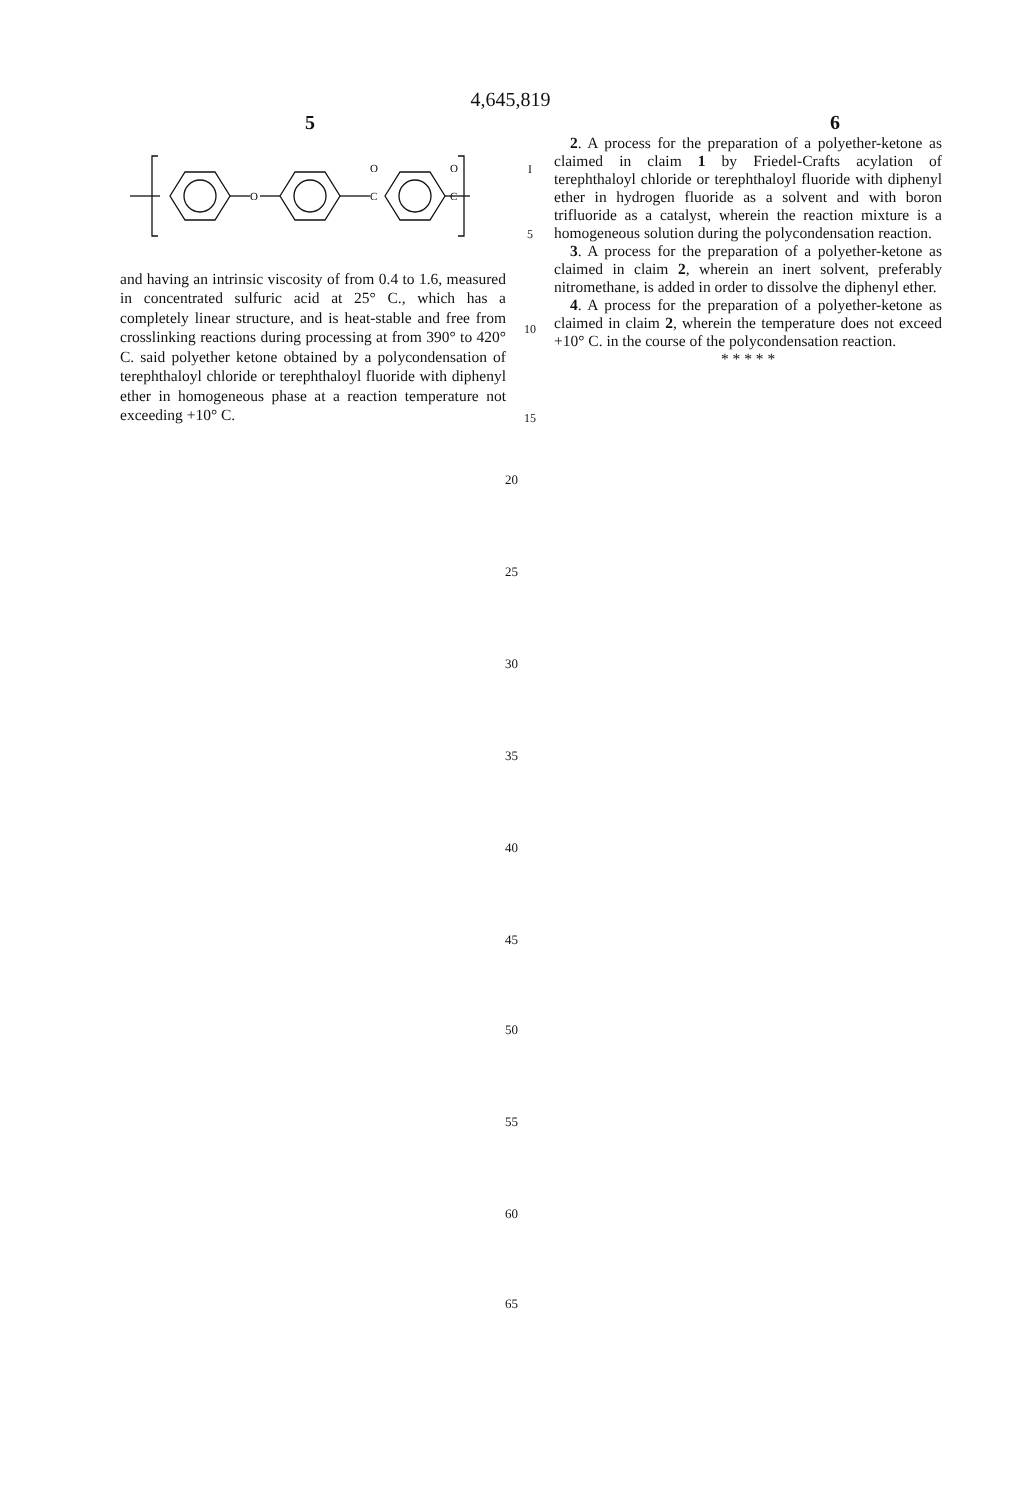4,645,819
5 6
O
C
O
C
O
and having an intrinsic viscosity of from 0.4 to 1.6, measured in concentrated sulfuric acid at 25° C., which has a completely linear structure, and is heat-stable and free from crosslinking reactions during processing at from 390° to 420° C. said polyether ketone obtained by a polycondensation of terephthaloyl chloride or terephthaloyl fluoride with diphenyl ether in homogeneous phase at a reaction temperature not exceeding +10° C.
I
5
10
15
2. A process for the preparation of a polyether-ketone as claimed in claim 1 by Friedel-Crafts acylation of terephthaloyl chloride or terephthaloyl fluoride with diphenyl ether in hydrogen fluoride as a solvent and with boron trifluoride as a catalyst, wherein the reaction mixture is a homogeneous solution during the polycondensation reaction.
3. A process for the preparation of a polyether-ketone as claimed in claim 2, wherein an inert solvent, preferably nitromethane, is added in order to dissolve the diphenyl ether.
4. A process for the preparation of a polyether-ketone as claimed in claim 2, wherein the temperature does not exceed +10° C. in the course of the polycondensation reaction.
* * * * *
20
25
30
35
40
45
50
55
60
65